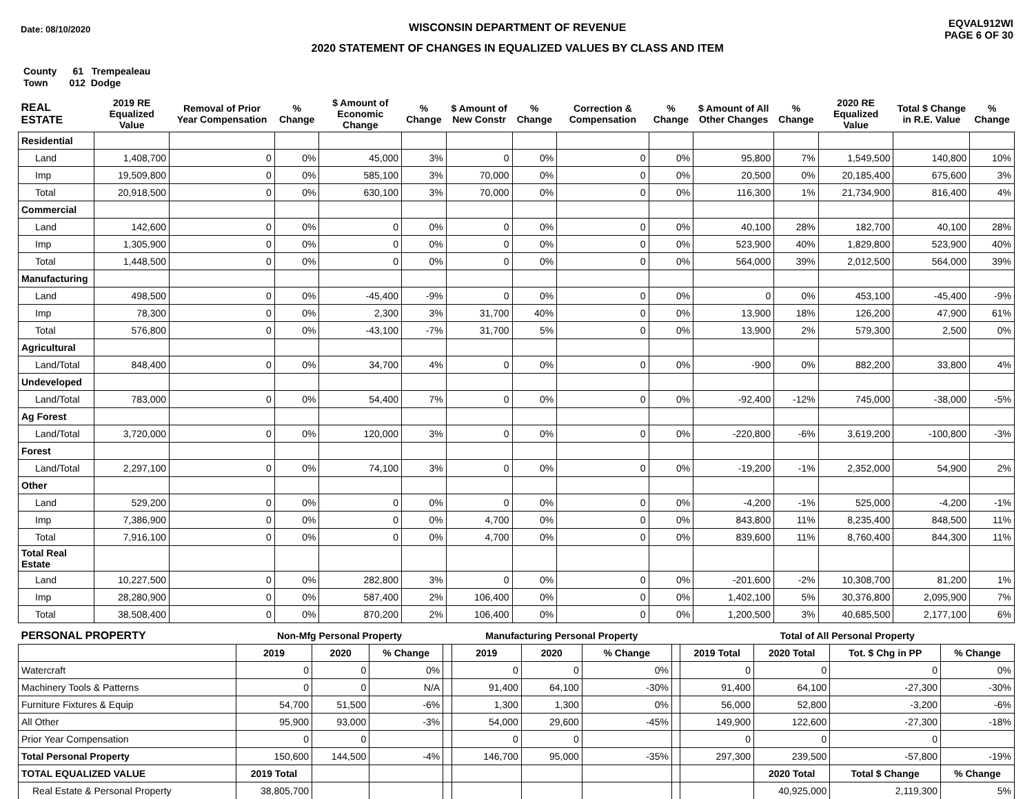Date: 08/10/2020
WISCONSIN DEPARTMENT OF REVENUE
2020 STATEMENT OF CHANGES IN EQUALIZED VALUES BY CLASS AND ITEM
EQVAL912WI
PAGE 6 OF 30
County 61 Trempealeau
Town 012 Dodge
| REAL ESTATE | 2019 RE Equalized Value | Removal of Prior Year Compensation | % Change | $ Amount of Economic Change | % Change | $ Amount of New Constr | % Change | Correction & Compensation | % Change | $ Amount of All Other Changes | % Change | 2020 RE Equalized Value | Total $ Change in R.E. Value | % Change |
| --- | --- | --- | --- | --- | --- | --- | --- | --- | --- | --- | --- | --- | --- | --- |
| Residential | | | | | | | | | | | | | | |
| Land | 1,408,700 | 0 | 0% | 45,000 | 3% | 0 | 0% | 0 | 0% | 95,800 | 7% | 1,549,500 | 140,800 | 10% |
| Imp | 19,509,800 | 0 | 0% | 585,100 | 3% | 70,000 | 0% | 0 | 0% | 20,500 | 0% | 20,185,400 | 675,600 | 3% |
| Total | 20,918,500 | 0 | 0% | 630,100 | 3% | 70,000 | 0% | 0 | 0% | 116,300 | 1% | 21,734,900 | 816,400 | 4% |
| Commercial | | | | | | | | | | | | | | |
| Land | 142,600 | 0 | 0% | 0 | 0% | 0 | 0% | 0 | 0% | 40,100 | 28% | 182,700 | 40,100 | 28% |
| Imp | 1,305,900 | 0 | 0% | 0 | 0% | 0 | 0% | 0 | 0% | 523,900 | 40% | 1,829,800 | 523,900 | 40% |
| Total | 1,448,500 | 0 | 0% | 0 | 0% | 0 | 0% | 0 | 0% | 564,000 | 39% | 2,012,500 | 564,000 | 39% |
| Manufacturing | | | | | | | | | | | | | | |
| Land | 498,500 | 0 | 0% | -45,400 | -9% | 0 | 0% | 0 | 0% | 0 | 0% | 453,100 | -45,400 | -9% |
| Imp | 78,300 | 0 | 0% | 2,300 | 3% | 31,700 | 40% | 0 | 0% | 13,900 | 18% | 126,200 | 47,900 | 61% |
| Total | 576,800 | 0 | 0% | -43,100 | -7% | 31,700 | 5% | 0 | 0% | 13,900 | 2% | 579,300 | 2,500 | 0% |
| Agricultural | | | | | | | | | | | | | | |
| Land/Total | 848,400 | 0 | 0% | 34,700 | 4% | 0 | 0% | 0 | 0% | -900 | 0% | 882,200 | 33,800 | 4% |
| Undeveloped | | | | | | | | | | | | | | |
| Land/Total | 783,000 | 0 | 0% | 54,400 | 7% | 0 | 0% | 0 | 0% | -92,400 | -12% | 745,000 | -38,000 | -5% |
| Ag Forest | | | | | | | | | | | | | | |
| Land/Total | 3,720,000 | 0 | 0% | 120,000 | 3% | 0 | 0% | 0 | 0% | -220,800 | -6% | 3,619,200 | -100,800 | -3% |
| Forest | | | | | | | | | | | | | | |
| Land/Total | 2,297,100 | 0 | 0% | 74,100 | 3% | 0 | 0% | 0 | 0% | -19,200 | -1% | 2,352,000 | 54,900 | 2% |
| Other | | | | | | | | | | | | | | |
| Land | 529,200 | 0 | 0% | 0 | 0% | 0 | 0% | 0 | 0% | -4,200 | -1% | 525,000 | -4,200 | -1% |
| Imp | 7,386,900 | 0 | 0% | 0 | 0% | 4,700 | 0% | 0 | 0% | 843,800 | 11% | 8,235,400 | 848,500 | 11% |
| Total | 7,916,100 | 0 | 0% | 0 | 0% | 4,700 | 0% | 0 | 0% | 839,600 | 11% | 8,760,400 | 844,300 | 11% |
| Total Real Estate | | | | | | | | | | | | | | |
| Land | 10,227,500 | 0 | 0% | 282,800 | 3% | 0 | 0% | 0 | 0% | -201,600 | -2% | 10,308,700 | 81,200 | 1% |
| Imp | 28,280,900 | 0 | 0% | 587,400 | 2% | 106,400 | 0% | 0 | 0% | 1,402,100 | 5% | 30,376,800 | 2,095,900 | 7% |
| Total | 38,508,400 | 0 | 0% | 870,200 | 2% | 106,400 | 0% | 0 | 0% | 1,200,500 | 3% | 40,685,500 | 2,177,100 | 6% |
| PERSONAL PROPERTY | Non-Mfg Personal Property | | | | Manufacturing Personal Property | | | | Total of All Personal Property | | | |
| --- | --- | --- | --- | --- | --- | --- | --- | --- | --- | --- | --- | --- |
| | 2019 | 2020 | % Change | | 2019 | 2020 | % Change | | 2019 Total | 2020 Total | Tot. $ Chg in PP | % Change |
| Watercraft | 0 | 0 | 0% | | 0 | 0 | 0% | | 0 | 0 | 0 | 0% |
| Machinery Tools & Patterns | 0 | 0 | N/A | | 91,400 | 64,100 | -30% | | 91,400 | 64,100 | -27,300 | -30% |
| Furniture Fixtures & Equip | 54,700 | 51,500 | -6% | | 1,300 | 1,300 | 0% | | 56,000 | 52,800 | -3,200 | -6% |
| All Other | 95,900 | 93,000 | -3% | | 54,000 | 29,600 | -45% | | 149,900 | 122,600 | -27,300 | -18% |
| Prior Year Compensation | 0 | 0 | | | 0 | 0 | | | 0 | 0 | 0 | |
| Total Personal Property | 150,600 | 144,500 | -4% | | 146,700 | 95,000 | -35% | | 297,300 | 239,500 | -57,800 | -19% |
| TOTAL EQUALIZED VALUE | 2019 Total | | | | | | | | | 2020 Total | Total $ Change | % Change |
| Real Estate & Personal Property | 38,805,700 | | | | | | | | | 40,925,000 | 2,119,300 | 5% |